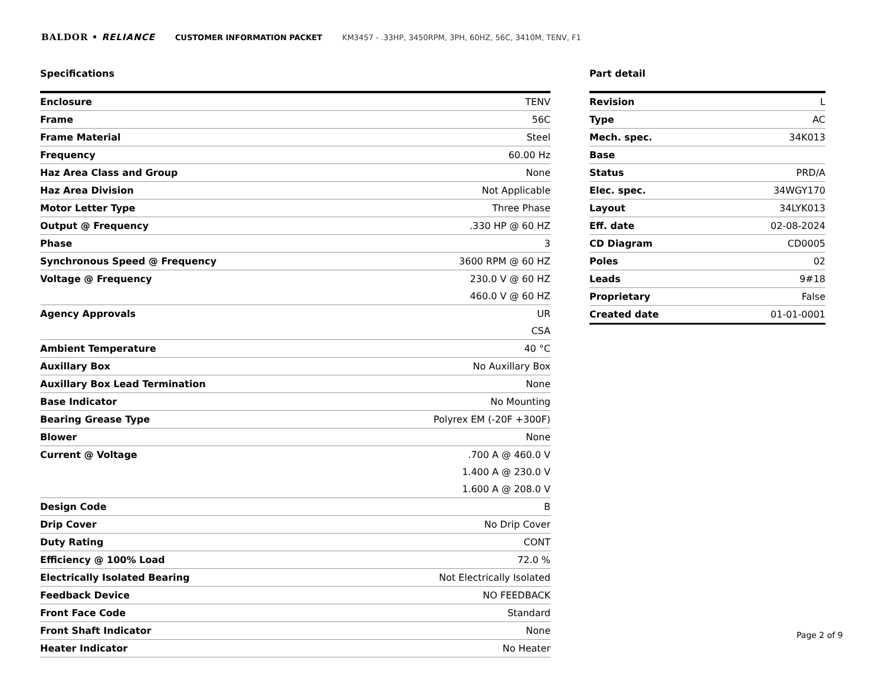BALDOR • RELIANCE CUSTOMER INFORMATION PACKET KM3457 - .33HP, 3450RPM, 3PH, 60HZ, 56C, 3410M, TENV, F1
Specifications
| Enclosure | TENV |
| Frame | 56C |
| Frame Material | Steel |
| Frequency | 60.00 Hz |
| Haz Area Class and Group | None |
| Haz Area Division | Not Applicable |
| Motor Letter Type | Three Phase |
| Output @ Frequency | .330 HP @ 60 HZ |
| Phase | 3 |
| Synchronous Speed @ Frequency | 3600 RPM @ 60 HZ |
| Voltage @ Frequency | 230.0 V @ 60 HZ |
| | 460.0 V @ 60 HZ |
| Agency Approvals | UR |
| | CSA |
| Ambient Temperature | 40 °C |
| Auxillary Box | No Auxillary Box |
| Auxillary Box Lead Termination | None |
| Base Indicator | No Mounting |
| Bearing Grease Type | Polyrex EM (-20F +300F) |
| Blower | None |
| Current @ Voltage | .700 A @ 460.0 V |
| | 1.400 A @ 230.0 V |
| | 1.600 A @ 208.0 V |
| Design Code | B |
| Drip Cover | No Drip Cover |
| Duty Rating | CONT |
| Efficiency @ 100% Load | 72.0 % |
| Electrically Isolated Bearing | Not Electrically Isolated |
| Feedback Device | NO FEEDBACK |
| Front Face Code | Standard |
| Front Shaft Indicator | None |
| Heater Indicator | No Heater |
Part detail
| Revision | L |
| Type | AC |
| Mech. spec. | 34K013 |
| Base | |
| Status | PRD/A |
| Elec. spec. | 34WGY170 |
| Layout | 34LYK013 |
| Eff. date | 02-08-2024 |
| CD Diagram | CD0005 |
| Poles | 02 |
| Leads | 9#18 |
| Proprietary | False |
| Created date | 01-01-0001 |
Page 2 of 9